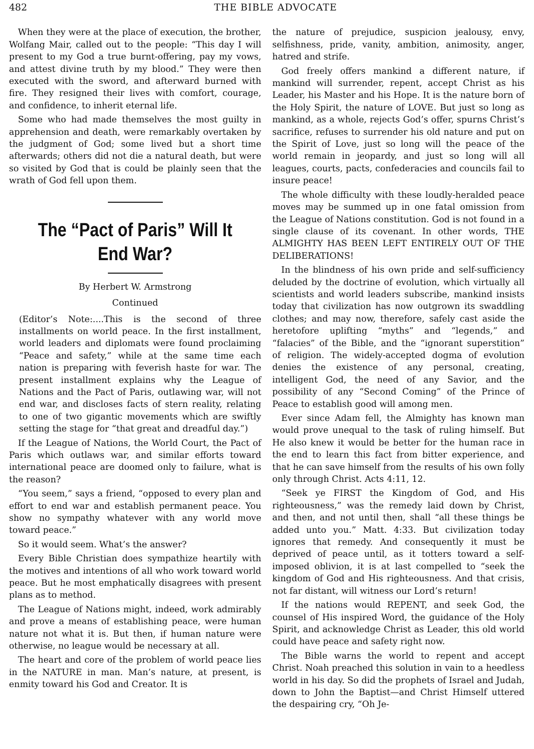482 THE BIBLE ADVOCATE
When they were at the place of execution, the brother, Wolfang Mair, called out to the people: “This day I will present to my God a true burnt-offering, pay my vows, and attest divine truth by my blood.” They were then executed with the sword, and afterward burned with fire. They resigned their lives with comfort, courage, and confidence, to inherit eternal life.
Some who had made themselves the most guilty in apprehension and death, were remarkably overtaken by the judgment of God; some lived but a short time afterwards; others did not die a natural death, but were so visited by God that is could be plainly seen that the wrath of God fell upon them.
The “Pact of Paris” Will It End War?
By Herbert W. Armstrong
Continued
(Editor’s Note:....This is the second of three installments on world peace. In the first installment, world leaders and diplomats were found proclaiming “Peace and safety,” while at the same time each nation is preparing with feverish haste for war. The present installment explains why the League of Nations and the Pact of Paris, outlawing war, will not end war, and discloses facts of stern reality, relating to one of two gigantic movements which are swiftly setting the stage for “that great and dreadful day.”)
If the League of Nations, the World Court, the Pact of Paris which outlaws war, and similar efforts toward international peace are doomed only to failure, what is the reason?
“You seem,” says a friend, “opposed to every plan and effort to end war and establish permanent peace. You show no sympathy whatever with any world move toward peace.”
So it would seem. What’s the answer?
Every Bible Christian does sympathize heartily with the motives and intentions of all who work toward world peace. But he most emphatically disagrees with present plans as to method.
The League of Nations might, indeed, work admirably and prove a means of establishing peace, were human nature not what it is. But then, if human nature were otherwise, no league would be necessary at all.
The heart and core of the problem of world peace lies in the NATURE in man. Man’s nature, at present, is enmity toward his God and Creator. It is
the nature of prejudice, suspicion jealousy, envy, selfishness, pride, vanity, ambition, animosity, anger, hatred and strife.
God freely offers mankind a different nature, if mankind will surrender, repent, accept Christ as his Leader, his Master and his Hope. It is the nature born of the Holy Spirit, the nature of LOVE. But just so long as mankind, as a whole, rejects God’s offer, spurns Christ’s sacrifice, refuses to surrender his old nature and put on the Spirit of Love, just so long will the peace of the world remain in jeopardy, and just so long will all leagues, courts, pacts, confederacies and councils fail to insure peace!
The whole difficulty with these loudly-heralded peace moves may be summed up in one fatal omission from the League of Nations constitution. God is not found in a single clause of its covenant. In other words, THE ALMIGHTY HAS BEEN LEFT ENTIRELY OUT OF THE DELIBERATIONS!
In the blindness of his own pride and self-sufficiency deluded by the doctrine of evolution, which virtually all scientists and world leaders subscribe, mankind insists today that civilization has now outgrown its swaddling clothes; and may now, therefore, safely cast aside the heretofore uplifting “myths” and “legends,” and “falacies” of the Bible, and the “ignorant superstition” of religion. The widely-accepted dogma of evolution denies the existence of any personal, creating, intelligent God, the need of any Savior, and the possibility of any “Second Coming” of the Prince of Peace to establish good will among men.
Ever since Adam fell, the Almighty has known man would prove unequal to the task of ruling himself. But He also knew it would be better for the human race in the end to learn this fact from bitter experience, and that he can save himself from the results of his own folly only through Christ. Acts 4:11, 12.
“Seek ye FIRST the Kingdom of God, and His righteousness,” was the remedy laid down by Christ, and then, and not until then, shall “all these things be added unto you.” Matt. 4:33. But civilization today ignores that remedy. And consequently it must be deprived of peace until, as it totters toward a self-imposed oblivion, it is at last compelled to “seek the kingdom of God and His righteousness. And that crisis, not far distant, will witness our Lord’s return!
If the nations would REPENT, and seek God, the counsel of His inspired Word, the guidance of the Holy Spirit, and acknowledge Christ as Leader, this old world could have peace and safety right now.
The Bible warns the world to repent and accept Christ. Noah preached this solution in vain to a heedless world in his day. So did the prophets of Israel and Judah, down to John the Baptist—and Christ Himself uttered the despairing cry, “Oh Je-